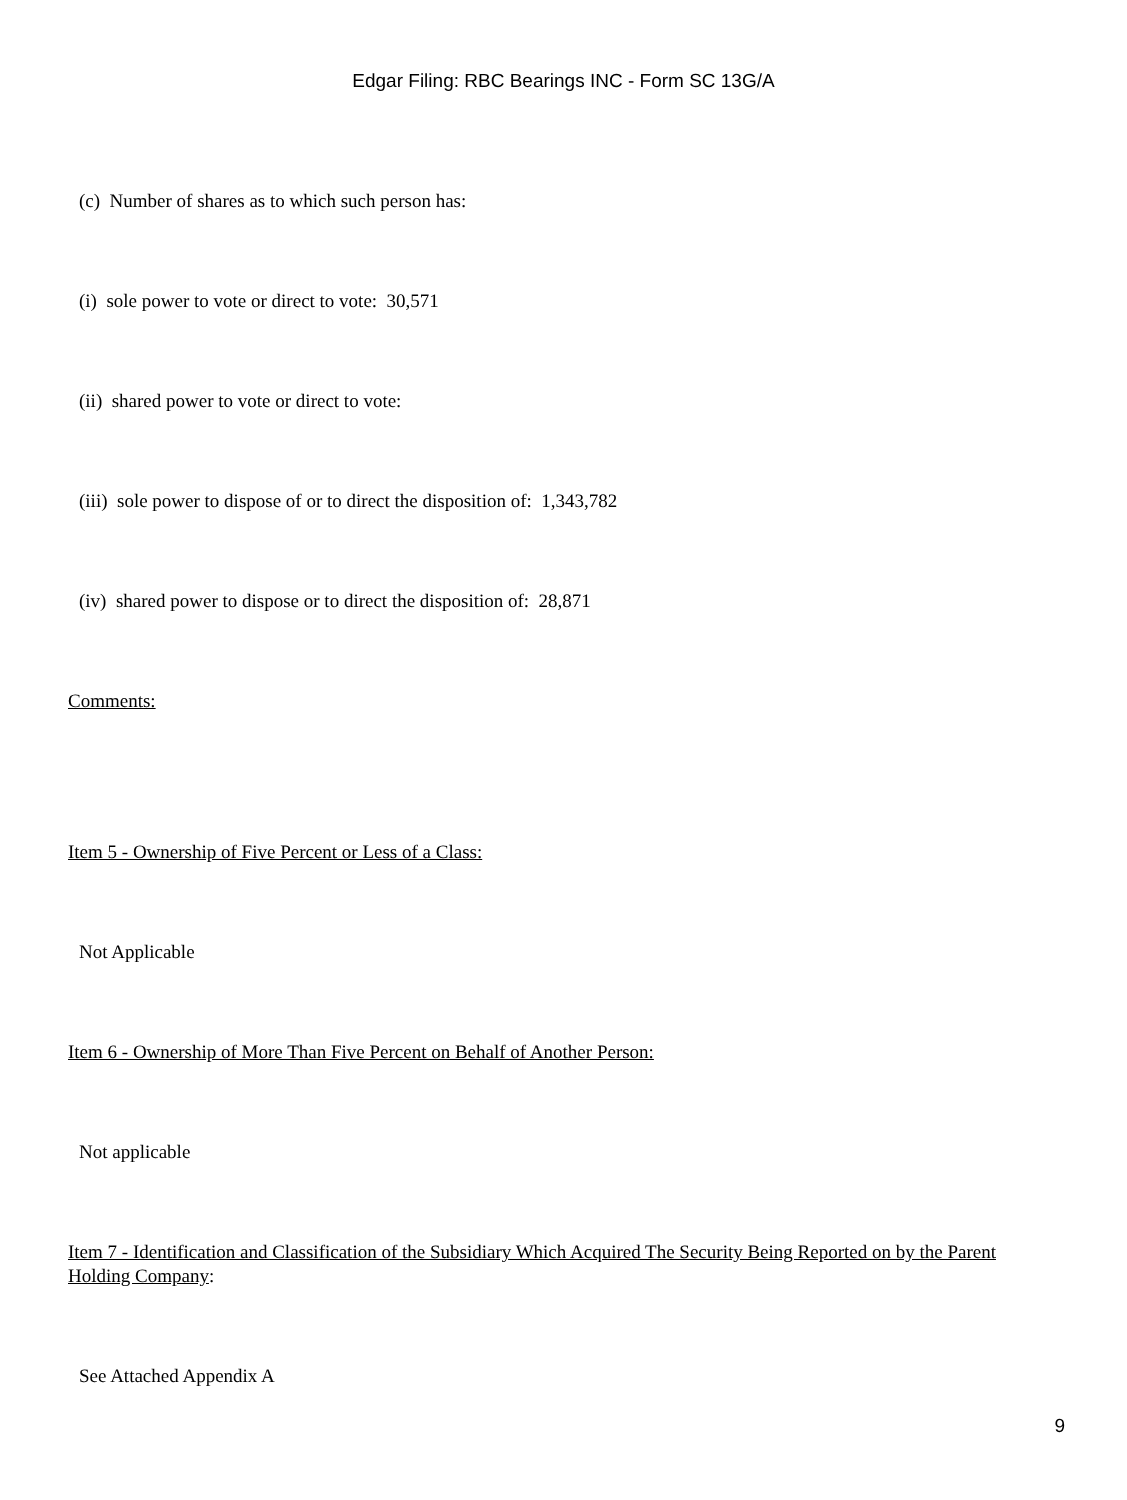Edgar Filing: RBC Bearings INC - Form SC 13G/A
(c) Number of shares as to which such person has:
(i) sole power to vote or direct to vote: 30,571
(ii) shared power to vote or direct to vote:
(iii) sole power to dispose of or to direct the disposition of: 1,343,782
(iv) shared power to dispose or to direct the disposition of: 28,871
Comments:
Item 5 - Ownership of Five Percent or Less of a Class:
Not Applicable
Item 6 - Ownership of More Than Five Percent on Behalf of Another Person:
Not applicable
Item 7 - Identification and Classification of the Subsidiary Which Acquired The Security Being Reported on by the Parent Holding Company:
See Attached Appendix A
9